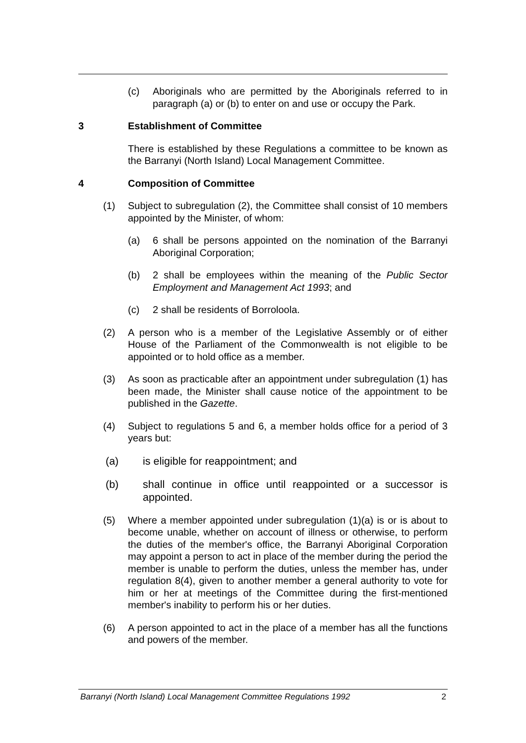(c) Aboriginals who are permitted by the Aboriginals referred to in paragraph (a) or (b) to enter on and use or occupy the Park.
3 Establishment of Committee
There is established by these Regulations a committee to be known as the Barranyi (North Island) Local Management Committee.
4 Composition of Committee
(1) Subject to subregulation (2), the Committee shall consist of 10 members appointed by the Minister, of whom:
(a) 6 shall be persons appointed on the nomination of the Barranyi Aboriginal Corporation;
(b) 2 shall be employees within the meaning of the Public Sector Employment and Management Act 1993; and
(c) 2 shall be residents of Borroloola.
(2) A person who is a member of the Legislative Assembly or of either House of the Parliament of the Commonwealth is not eligible to be appointed or to hold office as a member.
(3) As soon as practicable after an appointment under subregulation (1) has been made, the Minister shall cause notice of the appointment to be published in the Gazette.
(4) Subject to regulations 5 and 6, a member holds office for a period of 3 years but:
(a) is eligible for reappointment; and
(b) shall continue in office until reappointed or a successor is appointed.
(5) Where a member appointed under subregulation (1)(a) is or is about to become unable, whether on account of illness or otherwise, to perform the duties of the member's office, the Barranyi Aboriginal Corporation may appoint a person to act in place of the member during the period the member is unable to perform the duties, unless the member has, under regulation 8(4), given to another member a general authority to vote for him or her at meetings of the Committee during the first-mentioned member's inability to perform his or her duties.
(6) A person appointed to act in the place of a member has all the functions and powers of the member.
Barranyi (North Island) Local Management Committee Regulations 1992 2